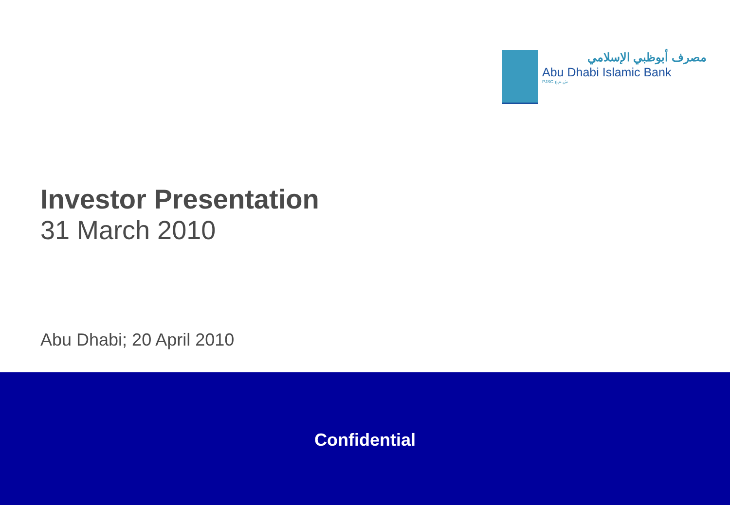مصرف أبوظبي الإسلامي
Abu Dhabi Islamic Bank
PJSC ش.م.ع
Investor Presentation
31 March 2010
Abu Dhabi; 20 April 2010
Confidential